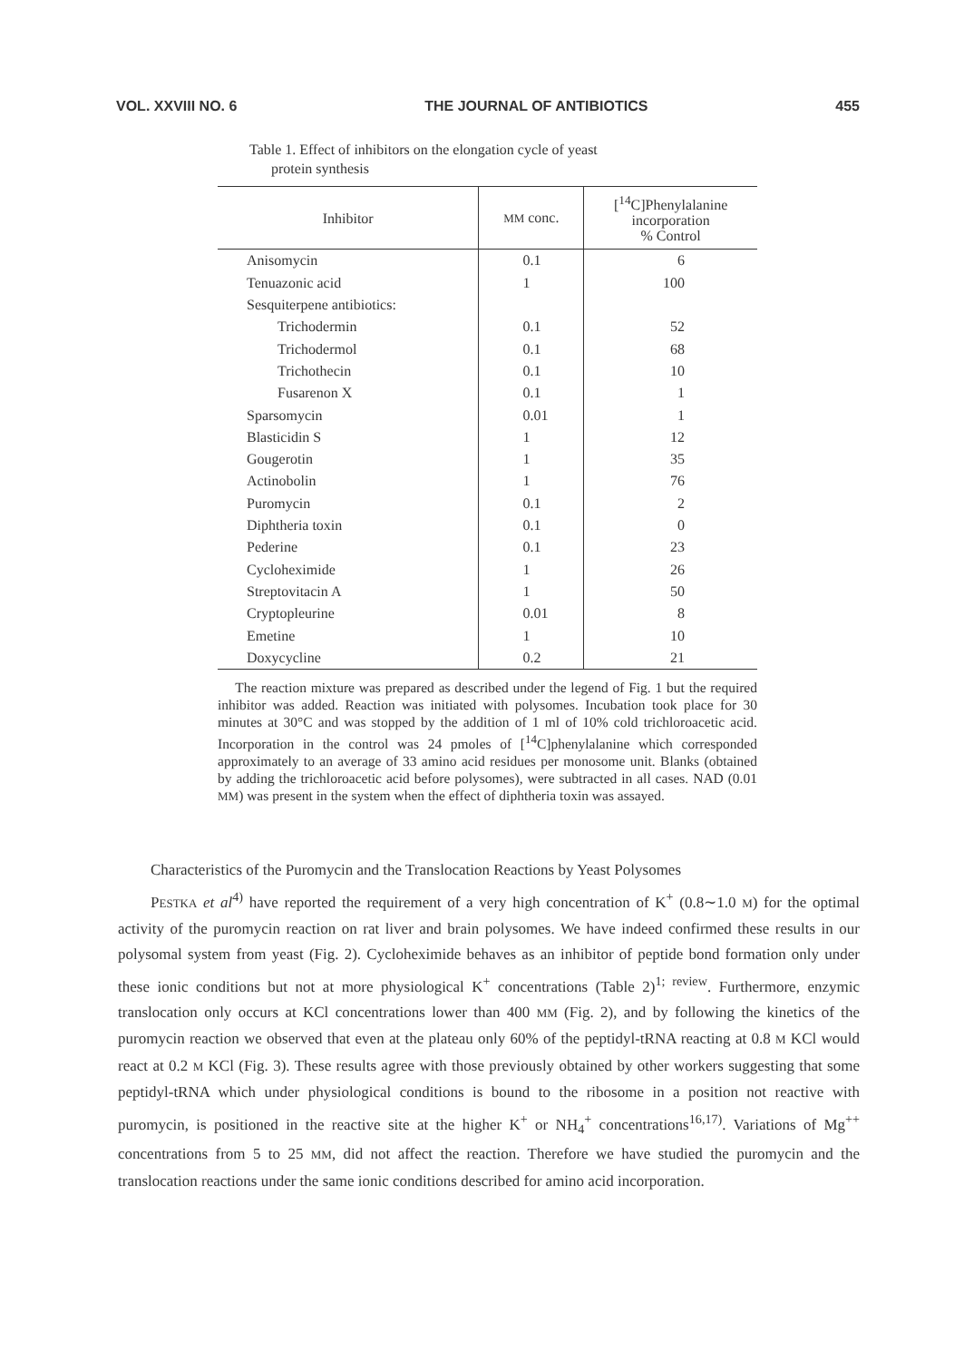VOL. XXVIII NO. 6 THE JOURNAL OF ANTIBIOTICS 455
Table 1. Effect of inhibitors on the elongation cycle of yeast
protein synthesis
| Inhibitor | MM conc. | [<sup>14</sup>C]Phenylalanine incorporation % Control |
| --- | --- | --- |
| Anisomycin | 0.1 | 6 |
| Tenuazonic acid | 1 | 100 |
| Sesquiterpene antibiotics: | | |
| Trichodermin | 0.1 | 52 |
| Trichodermol | 0.1 | 68 |
| Trichothecin | 0.1 | 10 |
| Fusarenon X | 0.1 | 1 |
| Sparsomycin | 0.01 | 1 |
| Blasticidin S | 1 | 12 |
| Gougerotin | 1 | 35 |
| Actinobolin | 1 | 76 |
| Puromycin | 0.1 | 2 |
| Diphtheria toxin | 0.1 | 0 |
| Pederine | 0.1 | 23 |
| Cycloheximide | 1 | 26 |
| Streptovitacin A | 1 | 50 |
| Cryptopleurine | 0.01 | 8 |
| Emetine | 1 | 10 |
| Doxycycline | 0.2 | 21 |
The reaction mixture was prepared as described under the legend of Fig. 1 but the required inhibitor was added. Reaction was initiated with polysomes. Incubation took place for 30 minutes at 30°C and was stopped by the addition of 1 ml of 10% cold trichloroacetic acid. Incorporation in the control was 24 pmoles of [<sup>14</sup>C]phenylalanine which corresponded approximately to an average of 33 amino acid residues per monosome unit. Blanks (obtained by adding the trichloroacetic acid before polysomes), were subtracted in all cases. NAD (0.01 MM) was present in the system when the effect of diphtheria toxin was assayed.
Characteristics of the Puromycin and the Translocation Reactions by Yeast Polysomes
PESTKA et al<sup>4)</sup> have reported the requirement of a very high concentration of K<sup>+</sup> (0.8∼1.0 M) for the optimal activity of the puromycin reaction on rat liver and brain polysomes. We have indeed confirmed these results in our polysomal system from yeast (Fig. 2). Cycloheximide behaves as an inhibitor of peptide bond formation only under these ionic conditions but not at more physiological K<sup>+</sup> concentrations (Table 2)<sup>1; review</sup>. Furthermore, enzymic translocation only occurs at KCl concentrations lower than 400 MM (Fig. 2), and by following the kinetics of the puromycin reaction we observed that even at the plateau only 60% of the peptidyl-tRNA reacting at 0.8 M KCl would react at 0.2 M KCl (Fig. 3). These results agree with those previously obtained by other workers suggesting that some peptidyl-tRNA which under physiological conditions is bound to the ribosome in a position not reactive with puromycin, is positioned in the reactive site at the higher K<sup>+</sup> or NH<sub>4</sub><sup>+</sup> concentrations<sup>16,17)</sup>. Variations of Mg<sup>++</sup> concentrations from 5 to 25 MM, did not affect the reaction. Therefore we have studied the puromycin and the translocation reactions under the same ionic conditions described for amino acid incorporation.